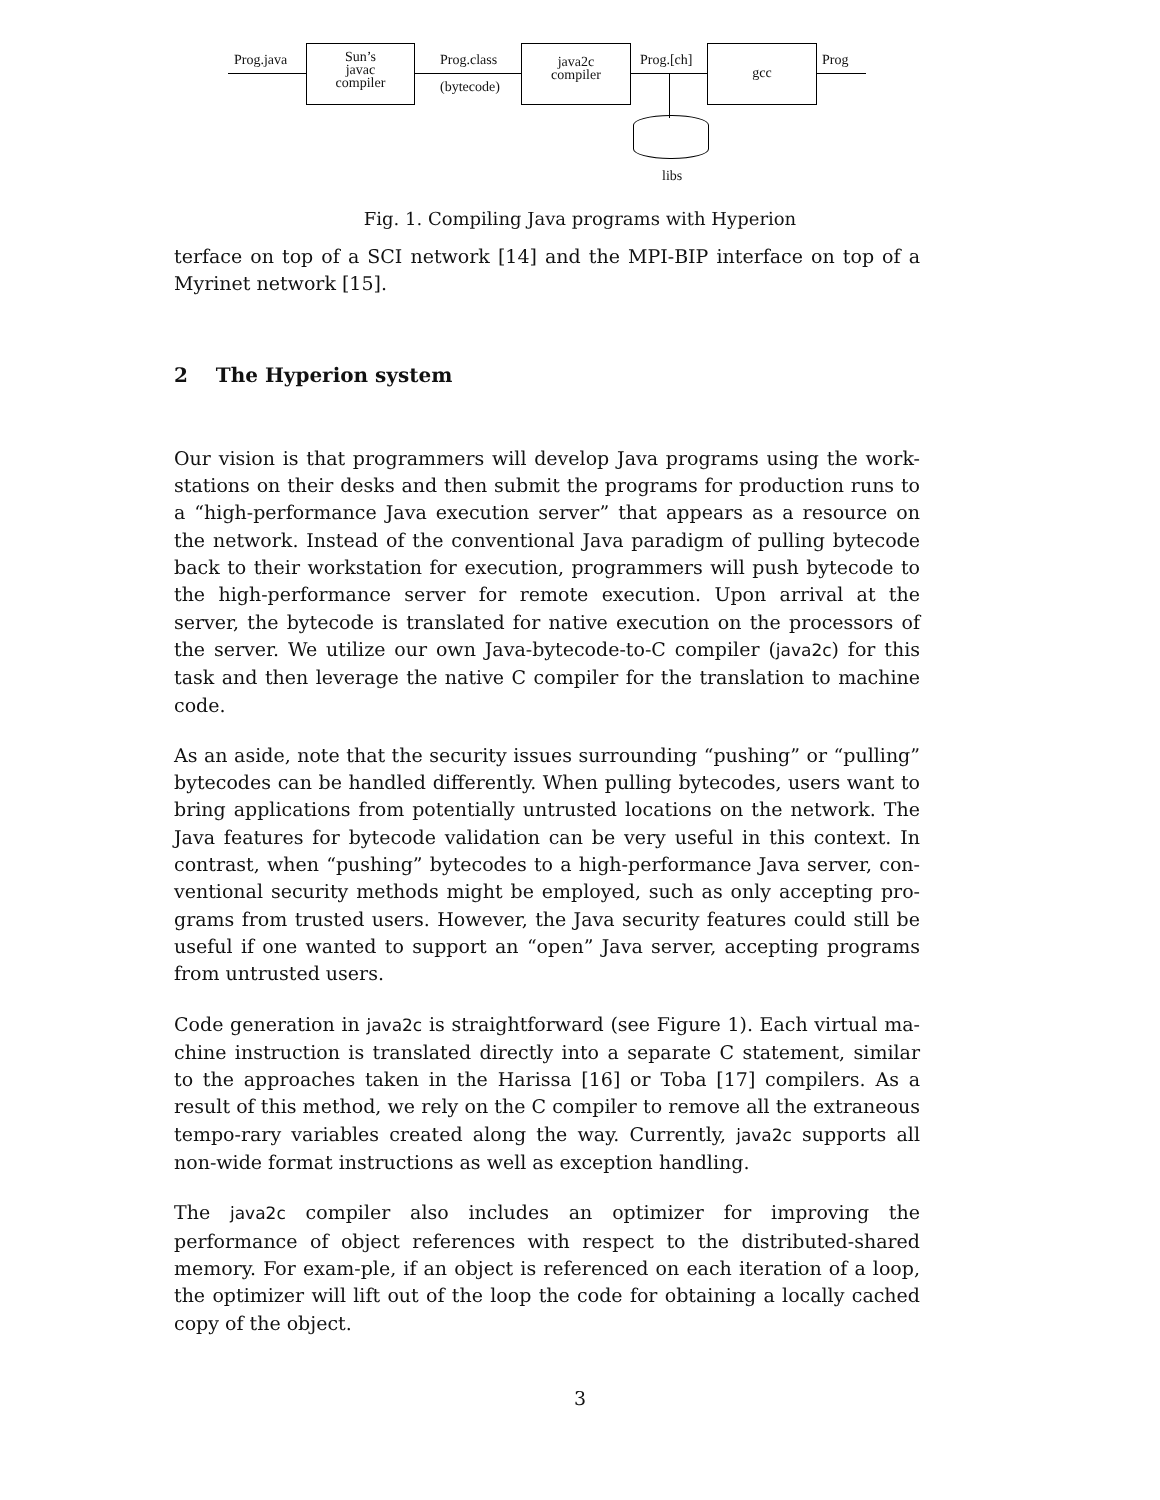Prog.java
Sun’s
javac
compiler
Prog.class
(bytecode)
java2c
compiler
Prog.[ch]
gcc
Prog
libs
Fig. 1. Compiling Java programs with Hyperion
terface on top of a SCI network [14] and the MPI-BIP interface on top of a Myrinet network [15].
2 The Hyperion system
Our vision is that programmers will develop Java programs using the work-stations on their desks and then submit the programs for production runs to a “high-performance Java execution server” that appears as a resource on the network. Instead of the conventional Java paradigm of pulling bytecode back to their workstation for execution, programmers will push bytecode to the high-performance server for remote execution. Upon arrival at the server, the bytecode is translated for native execution on the processors of the server. We utilize our own Java-bytecode-to-C compiler (java2c) for this task and then leverage the native C compiler for the translation to machine code.
As an aside, note that the security issues surrounding “pushing” or “pulling” bytecodes can be handled differently. When pulling bytecodes, users want to bring applications from potentially untrusted locations on the network. The Java features for bytecode validation can be very useful in this context. In contrast, when “pushing” bytecodes to a high-performance Java server, con-ventional security methods might be employed, such as only accepting pro-grams from trusted users. However, the Java security features could still be useful if one wanted to support an “open” Java server, accepting programs from untrusted users.
Code generation in java2c is straightforward (see Figure 1). Each virtual ma-chine instruction is translated directly into a separate C statement, similar to the approaches taken in the Harissa [16] or Toba [17] compilers. As a result of this method, we rely on the C compiler to remove all the extraneous tempo-rary variables created along the way. Currently, java2c supports all non-wide format instructions as well as exception handling.
The java2c compiler also includes an optimizer for improving the performance of object references with respect to the distributed-shared memory. For exam-ple, if an object is referenced on each iteration of a loop, the optimizer will lift out of the loop the code for obtaining a locally cached copy of the object.
3